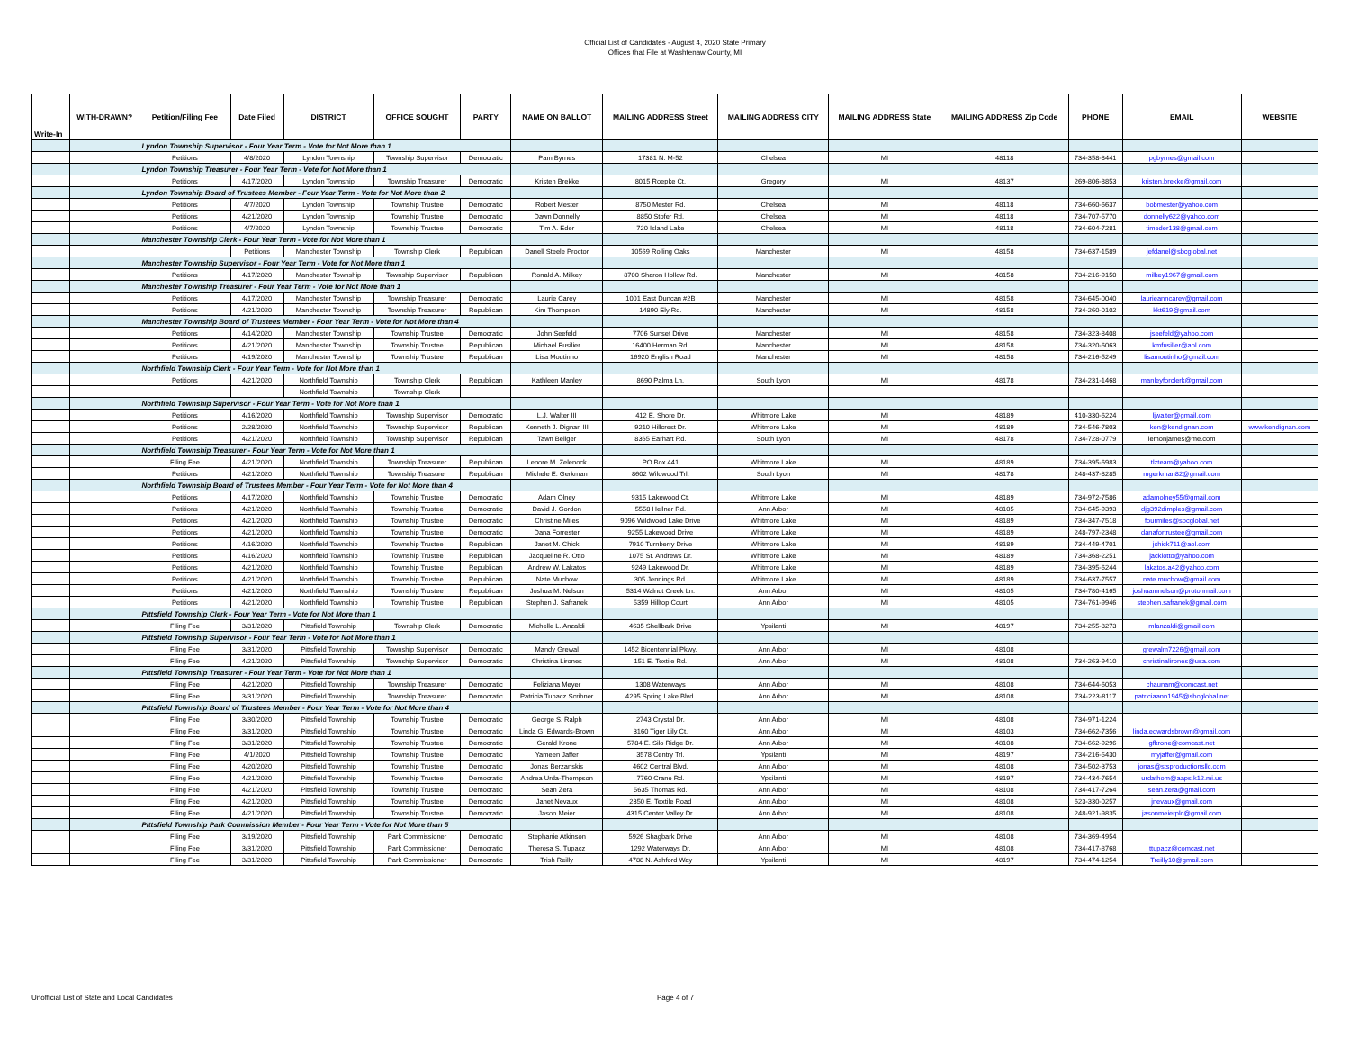Official List of Candidates - August 4, 2020 State Primary
Offices that File at Washtenaw County, MI
| Write-In | WITH-DRAWN? | Petition/Filing Fee | Date Filed | DISTRICT | OFFICE SOUGHT | PARTY | NAME ON BALLOT | MAILING ADDRESS Street | MAILING ADDRESS CITY | MAILING ADDRESS State | MAILING ADDRESS Zip Code | PHONE | EMAIL | WEBSITE |
| --- | --- | --- | --- | --- | --- | --- | --- | --- | --- | --- | --- | --- | --- | --- |
| | | Lyndon Township Supervisor - Four Year Term - Vote for Not More than 1 | | | | | | | | | | | | |
| | | Petitions | 4/8/2020 | Lyndon Township | Township Supervisor | Democratic | Pam Byrnes | 17381 N. M-52 | Chelsea | MI | 48118 | 734-358-8441 | pgbyrnes@gmail.com | |
| | | Lyndon Township Treasurer - Four Year Term - Vote for Not More than 1 | | | | | | | | | | | | |
| | | Petitions | 4/17/2020 | Lyndon Township | Township Treasurer | Democratic | Kristen Brekke | 8015 Roepke Ct. | Gregory | MI | 48137 | 269-806-8853 | kristen.brekke@gmail.com | |
| | | Lyndon Township Board of Trustees Member - Four Year Term - Vote for Not More than 2 | | | | | | | | | | | | |
| | | Petitions | 4/7/2020 | Lyndon Township | Township Trustee | Democratic | Robert Mester | 8750 Mester Rd. | Chelsea | MI | 48118 | 734-660-6637 | bobmester@yahoo.com | |
| | | Petitions | 4/21/2020 | Lyndon Township | Township Trustee | Democratic | Dawn Donnelly | 8850 Stofer Rd. | Chelsea | MI | 48118 | 734-707-5770 | donnelly622@yahoo.com | |
| | | Petitions | 4/7/2020 | Lyndon Township | Township Trustee | Democratic | Tim A. Eder | 720 Island Lake | Chelsea | MI | 48118 | 734-604-7281 | timeder138@gmail.com | |
| | | Manchester Township Clerk - Four Year Term - Vote for Not More than 1 | | | | | | | | | | | | |
| | | | Petitions | Manchester Township | Township Clerk | Republican | Danell Steele Proctor | 10569 Rolling Oaks | Manchester | MI | 48158 | 734-637-1589 | jefdanel@sbcglobal.net | |
| | | Manchester Township Supervisor - Four Year Term - Vote for Not More than 1 | | | | | | | | | | | | |
| | | Petitions | 4/17/2020 | Manchester Township | Township Supervisor | Republican | Ronald A. Milkey | 8700 Sharon Hollow Rd. | Manchester | MI | 48158 | 734-216-9150 | milkey1967@gmail.com | |
| | | Manchester Township Treasurer - Four Year Term - Vote for Not More than 1 | | | | | | | | | | | | |
| | | Petitions | 4/17/2020 | Manchester Township | Township Treasurer | Democratic | Laurie Carey | 1001 East Duncan #2B | Manchester | MI | 48158 | 734-645-0040 | laurieanncarey@gmail.com | |
| | | Petitions | 4/21/2020 | Manchester Township | Township Treasurer | Republican | Kim Thompson | 14890 Ely Rd. | Manchester | MI | 48158 | 734-260-0102 | kkt619@gmail.com | |
| | | Manchester Township Board of Trustees Member - Four Year Term - Vote for Not More than 4 | | | | | | | | | | | | |
| | | Petitions | 4/14/2020 | Manchester Township | Township Trustee | Democratic | John Seefeld | 7706 Sunset Drive | Manchester | MI | 48158 | 734-323-8408 | jseefeld@yahoo.com | |
| | | Petitions | 4/21/2020 | Manchester Township | Township Trustee | Republican | Michael Fusilier | 16400 Herman Rd. | Manchester | MI | 48158 | 734-320-6063 | kmfusilier@aol.com | |
| | | Petitions | 4/19/2020 | Manchester Township | Township Trustee | Republican | Lisa Moutinho | 16920 English Road | Manchester | MI | 48158 | 734-216-5249 | lisamoutinho@gmail.com | |
| | | Northfield Township Clerk - Four Year Term - Vote for Not More than 1 | | | | | | | | | | | | |
| | | Petitions | 4/21/2020 | Northfield Township | Township Clerk | Republican | Kathleen Manley | 8690 Palma Ln. | South Lyon | MI | 48178 | 734-231-1468 | manleyforclerk@gmail.com | |
| | | | | Northfield Township | Township Clerk | | | | | | | | | |
| | | Northfield Township Supervisor - Four Year Term - Vote for Not More than 1 | | | | | | | | | | | | |
| | | Petitions | 4/16/2020 | Northfield Township | Township Supervisor | Democratic | L.J. Walter III | 412 E. Shore Dr. | Whitmore Lake | MI | 48189 | 410-330-6224 | ljwalter@gmail.com | |
| | | Petitions | 2/28/2020 | Northfield Township | Township Supervisor | Republican | Kenneth J. Dignan III | 9210 Hillcrest Dr. | Whitmore Lake | MI | 48189 | 734-546-7803 | ken@kendignan.com | www.kendignan.com |
| | | Petitions | 4/21/2020 | Northfield Township | Township Supervisor | Republican | Tawn Beliger | 8365 Earhart Rd. | South Lyon | MI | 48178 | 734-728-0779 | lemonjames@me.com | |
| | | Northfield Township Treasurer - Four Year Term - Vote for Not More than 1 | | | | | | | | | | | | |
| | | Filing Fee | 4/21/2020 | Northfield Township | Township Treasurer | Republican | Lenore M. Zelenock | PO Box 441 | Whitmore Lake | MI | 48189 | 734-395-6983 | tlzteam@yahoo.com | |
| | | Petitions | 4/21/2020 | Northfield Township | Township Treasurer | Republican | Michele E. Gerkman | 8602 Wildwood Trl. | South Lyon | MI | 48178 | 248-437-8285 | mgerkman82@gmail.com | |
| | | Northfield Township Board of Trustees Member - Four Year Term - Vote for Not More than 4 | | | | | | | | | | | | |
| | | Petitions | 4/17/2020 | Northfield Township | Township Trustee | Democratic | Adam Olney | 9315 Lakewood Ct. | Whitmore Lake | MI | 48189 | 734-972-7586 | adamolney55@gmail.com | |
| | | Petitions | 4/21/2020 | Northfield Township | Township Trustee | Democratic | David J. Gordon | 5558 Hellner Rd. | Ann Arbor | MI | 48105 | 734-645-9393 | djg392dimples@gmail.com | |
| | | Petitions | 4/21/2020 | Northfield Township | Township Trustee | Democratic | Christine Miles | 9096 Wildwood Lake Drive | Whitmore Lake | MI | 48189 | 734-347-7518 | fourmiles@sbcglobal.net | |
| | | Petitions | 4/21/2020 | Northfield Township | Township Trustee | Democratic | Dana Forrester | 9255 Lakewood Drive | Whitmore Lake | MI | 48189 | 248-797-2348 | danafortrustee@gmail.com | |
| | | Petitions | 4/16/2020 | Northfield Township | Township Trustee | Republican | Janet M. Chick | 7910 Turnberry Drive | Whitmore Lake | MI | 48189 | 734-449-4701 | jchick711@aol.com | |
| | | Petitions | 4/16/2020 | Northfield Township | Township Trustee | Republican | Jacqueline R. Otto | 1075 St. Andrews Dr. | Whitmore Lake | MI | 48189 | 734-368-2251 | jackiotto@yahoo.com | |
| | | Petitions | 4/21/2020 | Northfield Township | Township Trustee | Republican | Andrew W. Lakatos | 9249 Lakewood Dr. | Whitmore Lake | MI | 48189 | 734-395-6244 | lakatos.a42@yahoo.com | |
| | | Petitions | 4/21/2020 | Northfield Township | Township Trustee | Republican | Nate Muchow | 305 Jennings Rd. | Whitmore Lake | MI | 48189 | 734-637-7557 | nate.muchow@gmail.com | |
| | | Petitions | 4/21/2020 | Northfield Township | Township Trustee | Republican | Joshua M. Nelson | 5314 Walnut Creek Ln. | Ann Arbor | MI | 48105 | 734-780-4165 | joshuamnelson@protonmail.com | |
| | | Petitions | 4/21/2020 | Northfield Township | Township Trustee | Republican | Stephen J. Safranek | 5359 Hilltop Court | Ann Arbor | MI | 48105 | 734-761-9946 | stephen.safranek@gmail.com | |
| | | Pittsfield Township Clerk - Four Year Term - Vote for Not More than 1 | | | | | | | | | | | | |
| | | Filing Fee | 3/31/2020 | Pittsfield Township | Township Clerk | Democratic | Michelle L. Anzaldi | 4635 Shellbark Drive | Ypsilanti | MI | 48197 | 734-255-8273 | mlanzaldi@gmail.com | |
| | | Pittsfield Township Supervisor - Four Year Term - Vote for Not More than 1 | | | | | | | | | | | | |
| | | Filing Fee | 3/31/2020 | Pittsfield Township | Township Supervisor | Democratic | Mandy Grewal | 1452 Bicentennial Pkwy. | Ann Arbor | MI | 48108 | | grewalm7226@gmail.com | |
| | | Filing Fee | 4/21/2020 | Pittsfield Township | Township Supervisor | Democratic | Christina Lirones | 151 E. Textile Rd. | Ann Arbor | MI | 48108 | 734-263-9410 | christinalirones@usa.com | |
| | | Pittsfield Township Treasurer - Four Year Term - Vote for Not More than 1 | | | | | | | | | | | | |
| | | Filing Fee | 4/21/2020 | Pittsfield Township | Township Treasurer | Democratic | Feliziana Meyer | 1308 Waterways | Ann Arbor | MI | 48108 | 734-644-6053 | chaunam@comcast.net | |
| | | Filing Fee | 3/31/2020 | Pittsfield Township | Township Treasurer | Democratic | Patricia Tupacz Scribner | 4295 Spring Lake Blvd. | Ann Arbor | MI | 48108 | 734-223-8117 | patriciaann1945@sbcglobal.net | |
| | | Pittsfield Township Board of Trustees Member - Four Year Term - Vote for Not More than 4 | | | | | | | | | | | | |
| | | Filing Fee | 3/30/2020 | Pittsfield Township | Township Trustee | Democratic | George S. Ralph | 2743 Crystal Dr. | Ann Arbor | MI | 48108 | 734-971-1224 | | |
| | | Filing Fee | 3/31/2020 | Pittsfield Township | Township Trustee | Democratic | Linda G. Edwards-Brown | 3160 Tiger Lily Ct. | Ann Arbor | MI | 48103 | 734-662-7356 | linda.edwardsbrown@gmail.com | |
| | | Filing Fee | 3/31/2020 | Pittsfield Township | Township Trustee | Democratic | Gerald Krone | 5784 E. Silo Ridge Dr. | Ann Arbor | MI | 48108 | 734-662-9296 | gfkrone@comcast.net | |
| | | Filing Fee | 4/1/2020 | Pittsfield Township | Township Trustee | Democratic | Yameen Jaffer | 3578 Centry Trl. | Ypsilanti | MI | 48197 | 734-216-5430 | myjaffer@gmail.com | |
| | | Filing Fee | 4/20/2020 | Pittsfield Township | Township Trustee | Democratic | Jonas Berzanskis | 4602 Central Blvd. | Ann Arbor | MI | 48108 | 734-502-3753 | jonas@stsproductionsllc.com | |
| | | Filing Fee | 4/21/2020 | Pittsfield Township | Township Trustee | Democratic | Andrea Urda-Thompson | 7760 Crane Rd. | Ypsilanti | MI | 48197 | 734-434-7654 | urdathom@aaps.k12.mi.us | |
| | | Filing Fee | 4/21/2020 | Pittsfield Township | Township Trustee | Democratic | Sean Zera | 5635 Thomas Rd. | Ann Arbor | MI | 48108 | 734-417-7264 | sean.zera@gmail.com | |
| | | Filing Fee | 4/21/2020 | Pittsfield Township | Township Trustee | Democratic | Janet Nevaux | 2350 E. Textile Road | Ann Arbor | MI | 48108 | 623-330-0257 | jnevaux@gmail.com | |
| | | Filing Fee | 4/21/2020 | Pittsfield Township | Township Trustee | Democratic | Jason Meier | 4315 Center Valley Dr. | Ann Arbor | MI | 48108 | 248-921-9835 | jasonmeierplc@gmail.com | |
| | | Pittsfield Township Park Commission Member - Four Year Term - Vote for Not More than 5 | | | | | | | | | | | | |
| | | Filing Fee | 3/19/2020 | Pittsfield Township | Park Commissioner | Democratic | Stephanie Atkinson | 5926 Shagbark Drive | Ann Arbor | MI | 48108 | 734-369-4954 | | |
| | | Filing Fee | 3/31/2020 | Pittsfield Township | Park Commissioner | Democratic | Theresa S. Tupacz | 1292 Waterways Dr. | Ann Arbor | MI | 48108 | 734-417-8768 | ttupacz@comcast.net | |
| | | Filing Fee | 3/31/2020 | Pittsfield Township | Park Commissioner | Democratic | Trish Reilly | 4788 N. Ashford Way | Ypsilanti | MI | 48197 | 734-474-1254 | Treilly10@gmail.com | |
Unofficial List of State and Local Candidates
Page 4 of 7